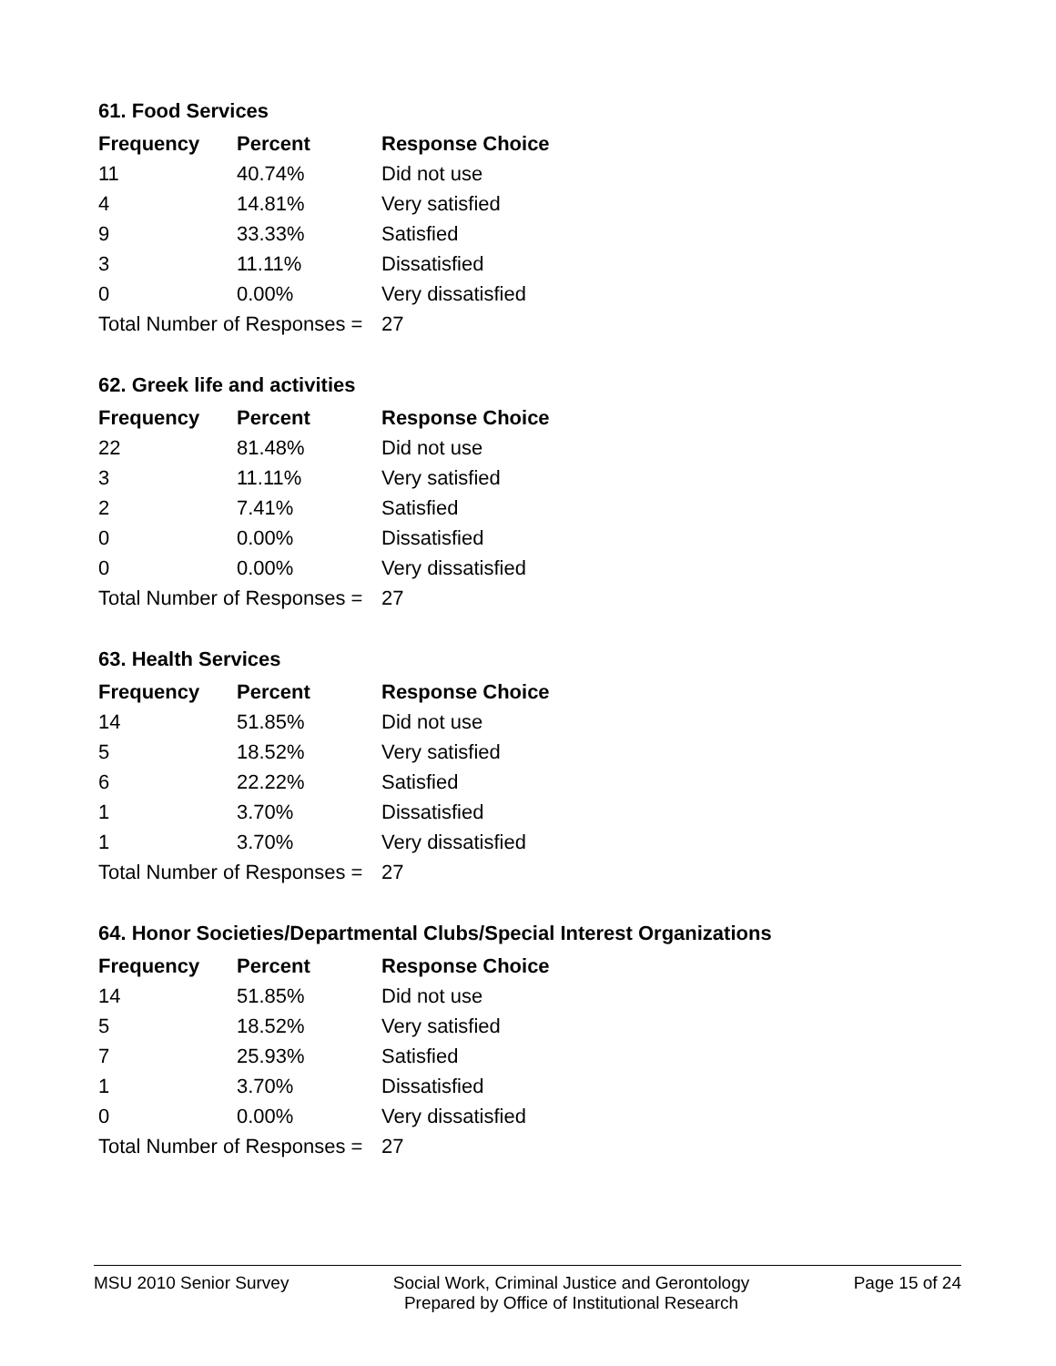61. Food Services
| Frequency | Percent | Response Choice |
| --- | --- | --- |
| 11 | 40.74% | Did not use |
| 4 | 14.81% | Very satisfied |
| 9 | 33.33% | Satisfied |
| 3 | 11.11% | Dissatisfied |
| 0 | 0.00% | Very dissatisfied |
| Total Number of Responses = | | 27 |
62. Greek life and activities
| Frequency | Percent | Response Choice |
| --- | --- | --- |
| 22 | 81.48% | Did not use |
| 3 | 11.11% | Very satisfied |
| 2 | 7.41% | Satisfied |
| 0 | 0.00% | Dissatisfied |
| 0 | 0.00% | Very dissatisfied |
| Total Number of Responses = | | 27 |
63. Health Services
| Frequency | Percent | Response Choice |
| --- | --- | --- |
| 14 | 51.85% | Did not use |
| 5 | 18.52% | Very satisfied |
| 6 | 22.22% | Satisfied |
| 1 | 3.70% | Dissatisfied |
| 1 | 3.70% | Very dissatisfied |
| Total Number of Responses = | | 27 |
64. Honor Societies/Departmental Clubs/Special Interest Organizations
| Frequency | Percent | Response Choice |
| --- | --- | --- |
| 14 | 51.85% | Did not use |
| 5 | 18.52% | Very satisfied |
| 7 | 25.93% | Satisfied |
| 1 | 3.70% | Dissatisfied |
| 0 | 0.00% | Very dissatisfied |
| Total Number of Responses = | | 27 |
MSU 2010 Senior Survey Social Work, Criminal Justice and Gerontology
Prepared by Office of Institutional Research
Page 15 of 24